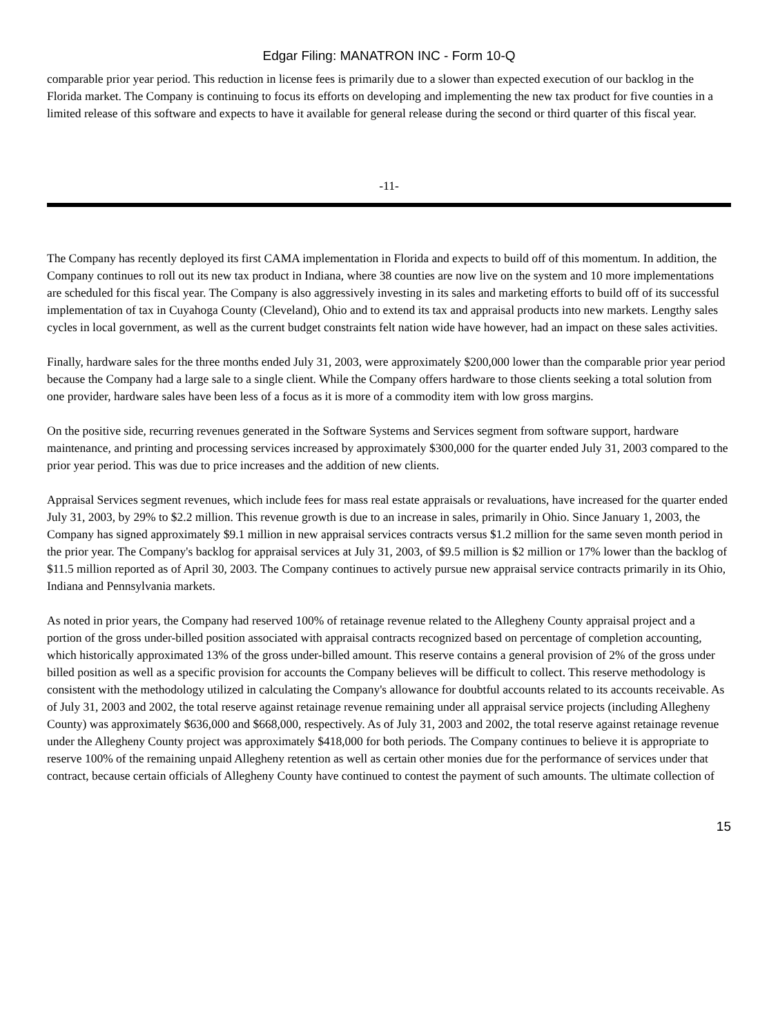Edgar Filing: MANATRON INC - Form 10-Q
comparable prior year period. This reduction in license fees is primarily due to a slower than expected execution of our backlog in the Florida market. The Company is continuing to focus its efforts on developing and implementing the new tax product for five counties in a limited release of this software and expects to have it available for general release during the second or third quarter of this fiscal year.
-11-
The Company has recently deployed its first CAMA implementation in Florida and expects to build off of this momentum. In addition, the Company continues to roll out its new tax product in Indiana, where 38 counties are now live on the system and 10 more implementations are scheduled for this fiscal year. The Company is also aggressively investing in its sales and marketing efforts to build off of its successful implementation of tax in Cuyahoga County (Cleveland), Ohio and to extend its tax and appraisal products into new markets. Lengthy sales cycles in local government, as well as the current budget constraints felt nation wide have however, had an impact on these sales activities.
Finally, hardware sales for the three months ended July 31, 2003, were approximately $200,000 lower than the comparable prior year period because the Company had a large sale to a single client. While the Company offers hardware to those clients seeking a total solution from one provider, hardware sales have been less of a focus as it is more of a commodity item with low gross margins.
On the positive side, recurring revenues generated in the Software Systems and Services segment from software support, hardware maintenance, and printing and processing services increased by approximately $300,000 for the quarter ended July 31, 2003 compared to the prior year period. This was due to price increases and the addition of new clients.
Appraisal Services segment revenues, which include fees for mass real estate appraisals or revaluations, have increased for the quarter ended July 31, 2003, by 29% to $2.2 million. This revenue growth is due to an increase in sales, primarily in Ohio. Since January 1, 2003, the Company has signed approximately $9.1 million in new appraisal services contracts versus $1.2 million for the same seven month period in the prior year. The Company's backlog for appraisal services at July 31, 2003, of $9.5 million is $2 million or 17% lower than the backlog of $11.5 million reported as of April 30, 2003. The Company continues to actively pursue new appraisal service contracts primarily in its Ohio, Indiana and Pennsylvania markets.
As noted in prior years, the Company had reserved 100% of retainage revenue related to the Allegheny County appraisal project and a portion of the gross under-billed position associated with appraisal contracts recognized based on percentage of completion accounting, which historically approximated 13% of the gross under-billed amount. This reserve contains a general provision of 2% of the gross under billed position as well as a specific provision for accounts the Company believes will be difficult to collect. This reserve methodology is consistent with the methodology utilized in calculating the Company's allowance for doubtful accounts related to its accounts receivable. As of July 31, 2003 and 2002, the total reserve against retainage revenue remaining under all appraisal service projects (including Allegheny County) was approximately $636,000 and $668,000, respectively. As of July 31, 2003 and 2002, the total reserve against retainage revenue under the Allegheny County project was approximately $418,000 for both periods. The Company continues to believe it is appropriate to reserve 100% of the remaining unpaid Allegheny retention as well as certain other monies due for the performance of services under that contract, because certain officials of Allegheny County have continued to contest the payment of such amounts. The ultimate collection of
15